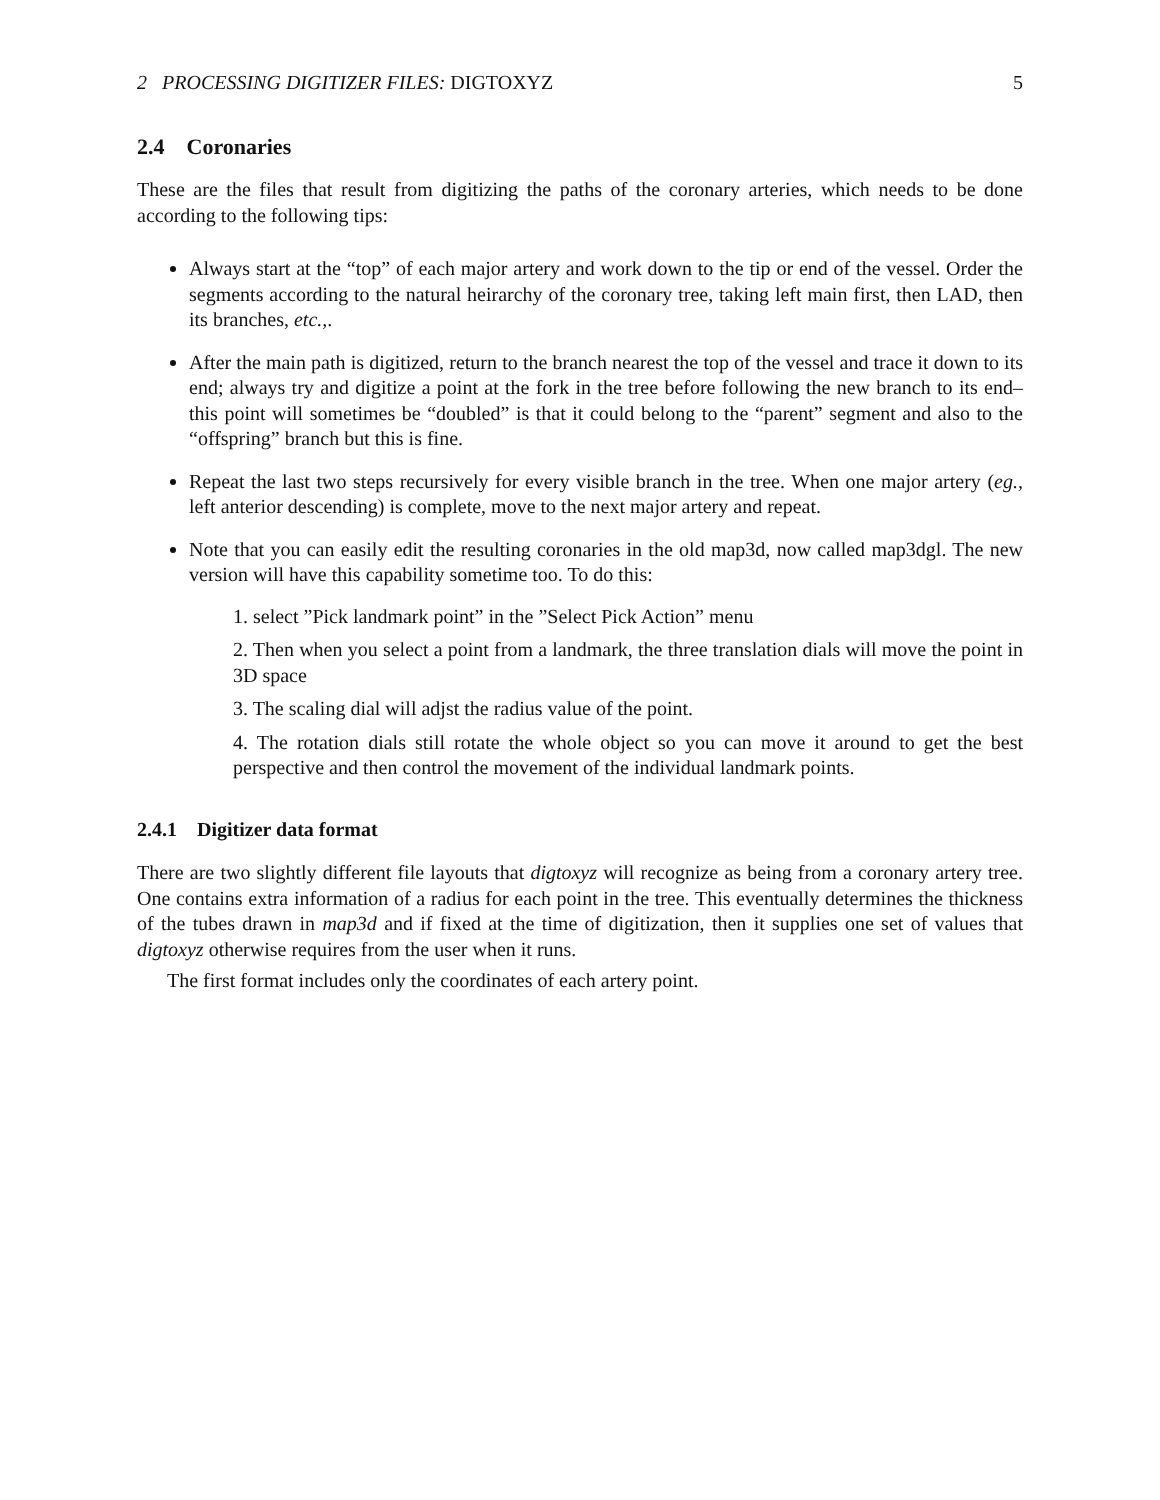2 PROCESSING DIGITIZER FILES: DIGTOXYZ 5
2.4 Coronaries
These are the files that result from digitizing the paths of the coronary arteries, which needs to be done according to the following tips:
Always start at the “top” of each major artery and work down to the tip or end of the vessel. Order the segments according to the natural heirarchy of the coronary tree, taking left main first, then LAD, then its branches, etc.,.
After the main path is digitized, return to the branch nearest the top of the vessel and trace it down to its end; always try and digitize a point at the fork in the tree before following the new branch to its end–this point will sometimes be “doubled” is that it could belong to the “parent” segment and also to the “offspring” branch but this is fine.
Repeat the last two steps recursively for every visible branch in the tree. When one major artery (eg., left anterior descending) is complete, move to the next major artery and repeat.
Note that you can easily edit the resulting coronaries in the old map3d, now called map3dgl. The new version will have this capability sometime too. To do this:
1. select ”Pick landmark point” in the ”Select Pick Action” menu
2. Then when you select a point from a landmark, the three translation dials will move the point in 3D space
3. The scaling dial will adjst the radius value of the point.
4. The rotation dials still rotate the whole object so you can move it around to get the best perspective and then control the movement of the individual landmark points.
2.4.1 Digitizer data format
There are two slightly different file layouts that digtoxyz will recognize as being from a coronary artery tree. One contains extra information of a radius for each point in the tree. This eventually determines the thickness of the tubes drawn in map3d and if fixed at the time of digitization, then it supplies one set of values that digtoxyz otherwise requires from the user when it runs.
The first format includes only the coordinates of each artery point.